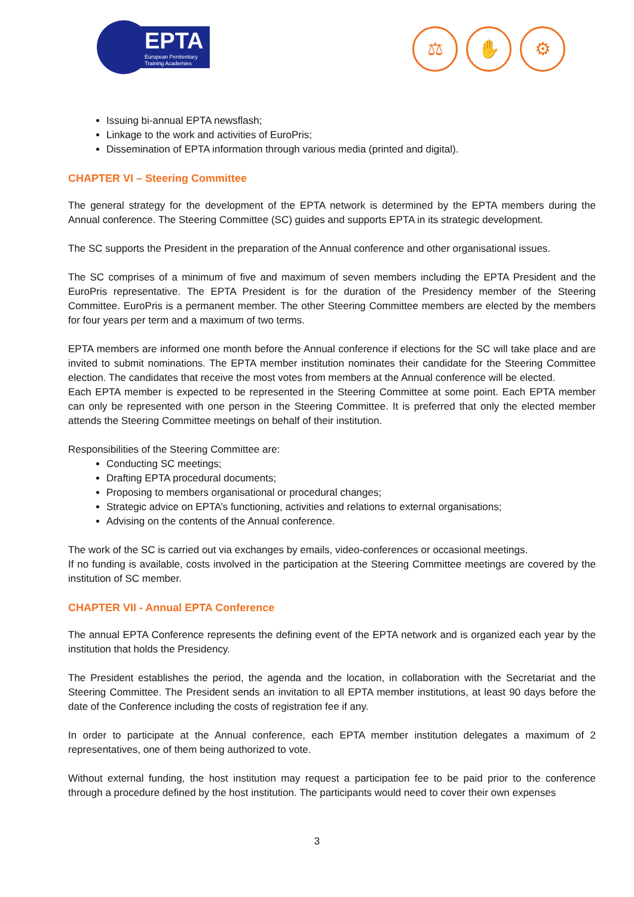EPTA
European Penitentiary
Training Academies
⚖ ✋ ⚙
Issuing bi-annual EPTA newsflash;
Linkage to the work and activities of EuroPris;
Dissemination of EPTA information through various media (printed and digital).
CHAPTER VI – Steering Committee
The general strategy for the development of the EPTA network is determined by the EPTA members during the Annual conference. The Steering Committee (SC) guides and supports EPTA in its strategic development.
The SC supports the President in the preparation of the Annual conference and other organisational issues.
The SC comprises of a minimum of five and maximum of seven members including the EPTA President and the EuroPris representative. The EPTA President is for the duration of the Presidency member of the Steering Committee. EuroPris is a permanent member. The other Steering Committee members are elected by the members for four years per term and a maximum of two terms.
EPTA members are informed one month before the Annual conference if elections for the SC will take place and are invited to submit nominations. The EPTA member institution nominates their candidate for the Steering Committee election. The candidates that receive the most votes from members at the Annual conference will be elected.
Each EPTA member is expected to be represented in the Steering Committee at some point. Each EPTA member can only be represented with one person in the Steering Committee. It is preferred that only the elected member attends the Steering Committee meetings on behalf of their institution.
Responsibilities of the Steering Committee are:
Conducting SC meetings;
Drafting EPTA procedural documents;
Proposing to members organisational or procedural changes;
Strategic advice on EPTA’s functioning, activities and relations to external organisations;
Advising on the contents of the Annual conference.
The work of the SC is carried out via exchanges by emails, video-conferences or occasional meetings.
If no funding is available, costs involved in the participation at the Steering Committee meetings are covered by the institution of SC member.
CHAPTER VII - Annual EPTA Conference
The annual EPTA Conference represents the defining event of the EPTA network and is organized each year by the institution that holds the Presidency.
The President establishes the period, the agenda and the location, in collaboration with the Secretariat and the Steering Committee. The President sends an invitation to all EPTA member institutions, at least 90 days before the date of the Conference including the costs of registration fee if any.
In order to participate at the Annual conference, each EPTA member institution delegates a maximum of 2 representatives, one of them being authorized to vote.
Without external funding, the host institution may request a participation fee to be paid prior to the conference through a procedure defined by the host institution. The participants would need to cover their own expenses
3